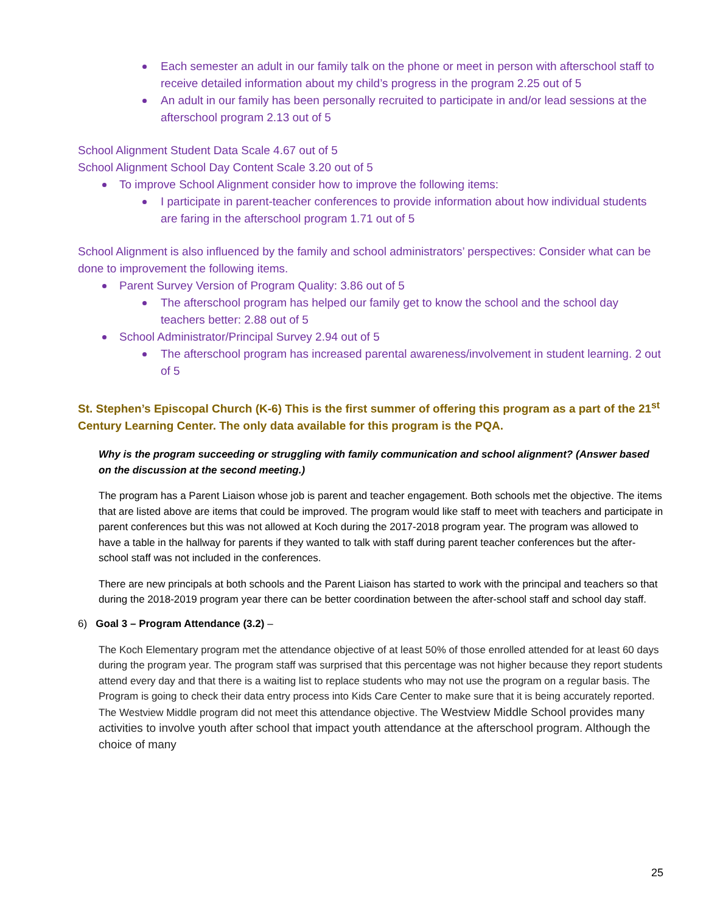Each semester an adult in our family talk on the phone or meet in person with afterschool staff to receive detailed information about my child’s progress in the program 2.25 out of 5
An adult in our family has been personally recruited to participate in and/or lead sessions at the afterschool program 2.13 out of 5
School Alignment Student Data Scale 4.67 out of 5
School Alignment School Day Content Scale 3.20 out of 5
To improve School Alignment consider how to improve the following items:
I participate in parent-teacher conferences to provide information about how individual students are faring in the afterschool program 1.71 out of 5
School Alignment is also influenced by the family and school administrators’ perspectives: Consider what can be done to improvement the following items.
Parent Survey Version of Program Quality: 3.86 out of 5
The afterschool program has helped our family get to know the school and the school day teachers better: 2.88 out of 5
School Administrator/Principal Survey 2.94 out of 5
The afterschool program has increased parental awareness/involvement in student learning. 2 out of 5
St. Stephen’s Episcopal Church (K-6) This is the first summer of offering this program as a part of the 21<sup>st</sup> Century Learning Center. The only data available for this program is the PQA.
Why is the program succeeding or struggling with family communication and school alignment? (Answer based on the discussion at the second meeting.)
The program has a Parent Liaison whose job is parent and teacher engagement. Both schools met the objective. The items that are listed above are items that could be improved. The program would like staff to meet with teachers and participate in parent conferences but this was not allowed at Koch during the 2017-2018 program year. The program was allowed to have a table in the hallway for parents if they wanted to talk with staff during parent teacher conferences but the after-school staff was not included in the conferences.
There are new principals at both schools and the Parent Liaison has started to work with the principal and teachers so that during the 2018-2019 program year there can be better coordination between the after-school staff and school day staff.
6) Goal 3 – Program Attendance (3.2) –
The Koch Elementary program met the attendance objective of at least 50% of those enrolled attended for at least 60 days during the program year. The program staff was surprised that this percentage was not higher because they report students attend every day and that there is a waiting list to replace students who may not use the program on a regular basis. The Program is going to check their data entry process into Kids Care Center to make sure that it is being accurately reported. The Westview Middle program did not meet this attendance objective. The Westview Middle School provides many activities to involve youth after school that impact youth attendance at the afterschool program. Although the choice of many
25